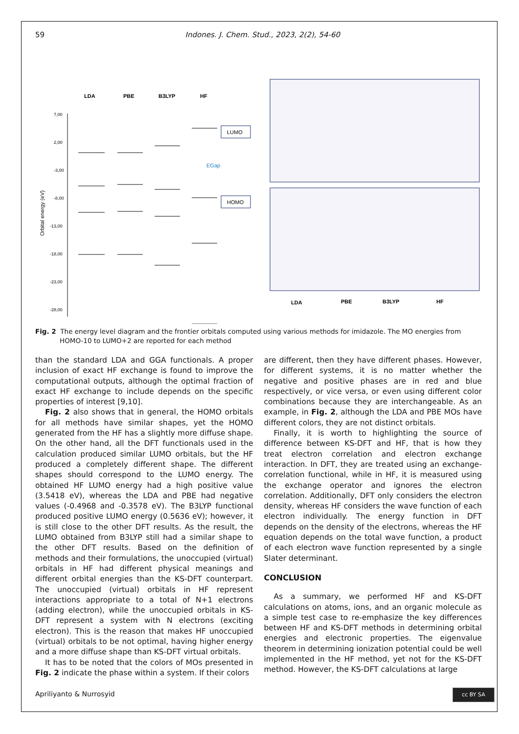59 Indones. J. Chem. Stud., 2023, 2(2), 54-60
LDA
PBE
B3LYP
HF
7,00
2,00
-3,00
-8,00
-13,00
-18,00
-23,00
-28,00
Orbital energy (eV)
EGap
LUMO
HOMO
LDA
PBE
B3LYP
HF
Fig. 2 The energy level diagram and the frontier orbitals computed using various methods for imidazole. The MO energies from HOMO-10 to LUMO+2 are reported for each method
than the standard LDA and GGA functionals. A proper inclusion of exact HF exchange is found to improve the computational outputs, although the optimal fraction of exact HF exchange to include depends on the specific properties of interest [9,10].
Fig. 2 also shows that in general, the HOMO orbitals for all methods have similar shapes, yet the HOMO generated from the HF has a slightly more diffuse shape. On the other hand, all the DFT functionals used in the calculation produced similar LUMO orbitals, but the HF produced a completely different shape. The different shapes should correspond to the LUMO energy. The obtained HF LUMO energy had a high positive value (3.5418 eV), whereas the LDA and PBE had negative values (-0.4968 and -0.3578 eV). The B3LYP functional produced positive LUMO energy (0.5636 eV); however, it is still close to the other DFT results. As the result, the LUMO obtained from B3LYP still had a similar shape to the other DFT results. Based on the definition of methods and their formulations, the unoccupied (virtual) orbitals in HF had different physical meanings and different orbital energies than the KS-DFT counterpart. The unoccupied (virtual) orbitals in HF represent interactions appropriate to a total of N+1 electrons (adding electron), while the unoccupied orbitals in KS-DFT represent a system with N electrons (exciting electron). This is the reason that makes HF unoccupied (virtual) orbitals to be not optimal, having higher energy and a more diffuse shape than KS-DFT virtual orbitals.
It has to be noted that the colors of MOs presented in Fig. 2 indicate the phase within a system. If their colors
are different, then they have different phases. However, for different systems, it is no matter whether the negative and positive phases are in red and blue respectively, or vice versa, or even using different color combinations because they are interchangeable. As an example, in Fig. 2, although the LDA and PBE MOs have different colors, they are not distinct orbitals.
Finally, it is worth to highlighting the source of difference between KS-DFT and HF, that is how they treat electron correlation and electron exchange interaction. In DFT, they are treated using an exchange-correlation functional, while in HF, it is measured using the exchange operator and ignores the electron correlation. Additionally, DFT only considers the electron density, whereas HF considers the wave function of each electron individually. The energy function in DFT depends on the density of the electrons, whereas the HF equation depends on the total wave function, a product of each electron wave function represented by a single Slater determinant.
CONCLUSION
As a summary, we performed HF and KS-DFT calculations on atoms, ions, and an organic molecule as a simple test case to re-emphasize the key differences between HF and KS-DFT methods in determining orbital energies and electronic properties. The eigenvalue theorem in determining ionization potential could be well implemented in the HF method, yet not for the KS-DFT method. However, the KS-DFT calculations at large
Apriliyanto & Nurrosyid cc BY SA